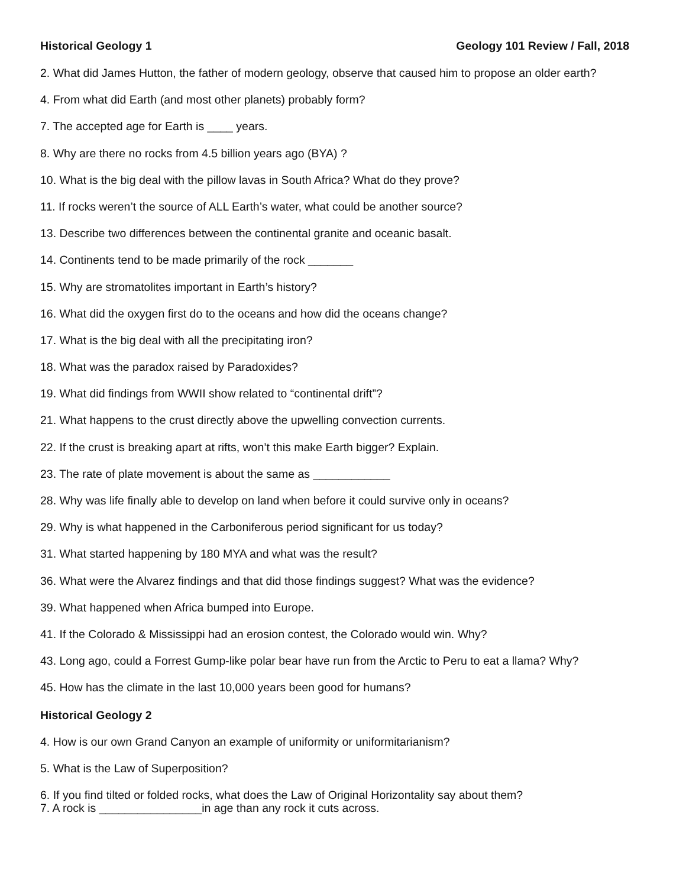Historical Geology 1 Geology 101 Review / Fall, 2018
2. What did James Hutton, the father of modern geology, observe that caused him to propose an older earth?
4. From what did Earth (and most other planets) probably form?
7. The accepted age for Earth is ____ years.
8. Why are there no rocks from 4.5 billion years ago (BYA) ?
10. What is the big deal with the pillow lavas in South Africa? What do they prove?
11. If rocks weren’t the source of ALL Earth’s water, what could be another source?
13. Describe two differences between the continental granite and oceanic basalt.
14. Continents tend to be made primarily of the rock _______
15. Why are stromatolites important in Earth’s history?
16. What did the oxygen first do to the oceans and how did the oceans change?
17. What is the big deal with all the precipitating iron?
18. What was the paradox raised by Paradoxides?
19. What did findings from WWII show related to “continental drift”?
21. What happens to the crust directly above the upwelling convection currents.
22. If the crust is breaking apart at rifts, won’t this make Earth bigger? Explain.
23. The rate of plate movement is about the same as ____________
28. Why was life finally able to develop on land when before it could survive only in oceans?
29. Why is what happened in the Carboniferous period significant for us today?
31. What started happening by 180 MYA and what was the result?
36. What were the Alvarez findings and that did those findings suggest? What was the evidence?
39. What happened when Africa bumped into Europe.
41. If the Colorado & Mississippi had an erosion contest, the Colorado would win. Why?
43. Long ago, could a Forrest Gump-like polar bear have run from the Arctic to Peru to eat a llama? Why?
45. How has the climate in the last 10,000 years been good for humans?
Historical Geology 2
4. How is our own Grand Canyon an example of uniformity or uniformitarianism?
5. What is the Law of Superposition?
6. If you find tilted or folded rocks, what does the Law of Original Horizontality say about them?
7. A rock is ________________in age than any rock it cuts across.